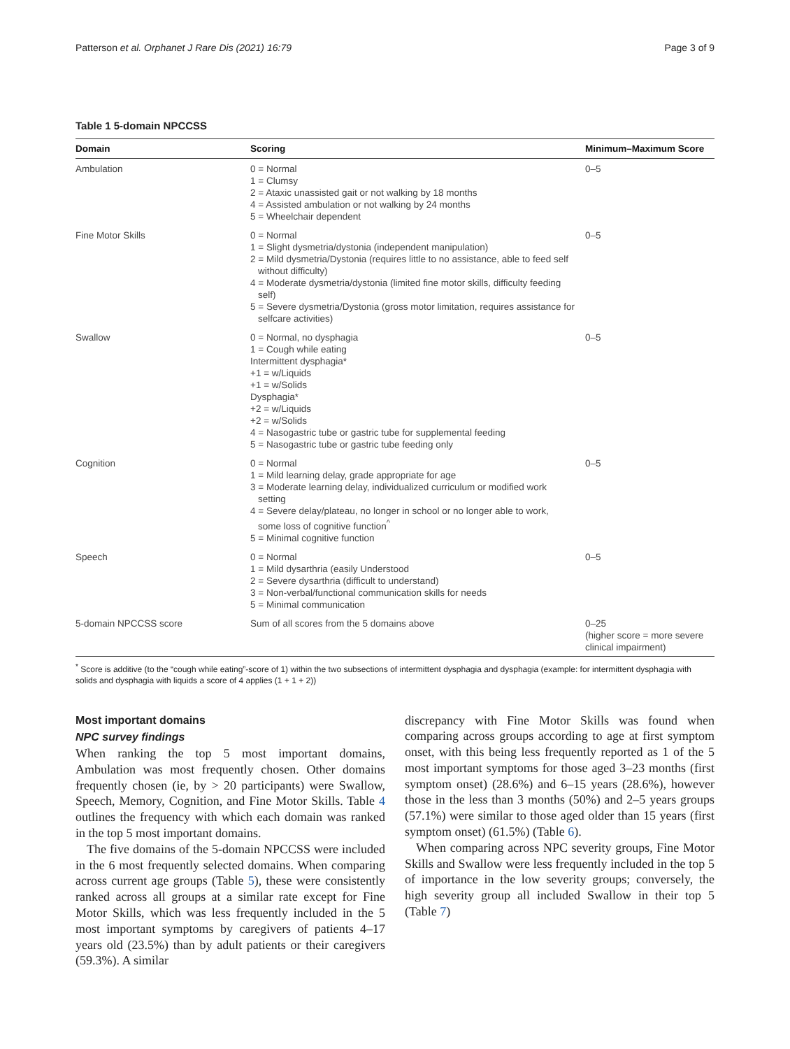Patterson et al. Orphanet J Rare Dis (2021) 16:79 Page 3 of 9
Table 1 5-domain NPCCSS
| Domain | Scoring | Minimum–Maximum Score |
| --- | --- | --- |
| Ambulation | 0 = Normal 1 = Clumsy 2 = Ataxic unassisted gait or not walking by 18 months 4 = Assisted ambulation or not walking by 24 months 5 = Wheelchair dependent | 0–5 |
| Fine Motor Skills | 0 = Normal 1 = Slight dysmetria/dystonia (independent manipulation) 2 = Mild dysmetria/Dystonia (requires little to no assistance, able to feed self without difficulty) 4 = Moderate dysmetria/dystonia (limited fine motor skills, difficulty feeding self) 5 = Severe dysmetria/Dystonia (gross motor limitation, requires assistance for selfcare activities) | 0–5 |
| Swallow | 0 = Normal, no dysphagia 1 = Cough while eating Intermittent dysphagia* +1 = w/Liquids +1 = w/Solids Dysphagia* +2 = w/Liquids +2 = w/Solids 4 = Nasogastric tube or gastric tube for supplemental feeding 5 = Nasogastric tube or gastric tube feeding only | 0–5 |
| Cognition | 0 = Normal 1 = Mild learning delay, grade appropriate for age 3 = Moderate learning delay, individualized curriculum or modified work setting 4 = Severe delay/plateau, no longer in school or no longer able to work, some loss of cognitive function<sup>^</sup> 5 = Minimal cognitive function | 0–5 |
| Speech | 0 = Normal 1 = Mild dysarthria (easily Understood 2 = Severe dysarthria (difficult to understand) 3 = Non-verbal/functional communication skills for needs 5 = Minimal communication | 0–5 |
| 5-domain NPCCSS score | Sum of all scores from the 5 domains above | 0–25 (higher score = more severe clinical impairment) |
<sup>*</sup> Score is additive (to the “cough while eating”-score of 1) within the two subsections of intermittent dysphagia and dysphagia (example: for intermittent dysphagia with solids and dysphagia with liquids a score of 4 applies (1 + 1 + 2))
Most important domains
NPC survey findings
When ranking the top 5 most important domains, Ambulation was most frequently chosen. Other domains frequently chosen (ie, by > 20 participants) were Swallow, Speech, Memory, Cognition, and Fine Motor Skills. Table 4 outlines the frequency with which each domain was ranked in the top 5 most important domains.
The five domains of the 5-domain NPCCSS were included in the 6 most frequently selected domains. When comparing across current age groups (Table 5), these were consistently ranked across all groups at a similar rate except for Fine Motor Skills, which was less frequently included in the 5 most important symptoms by caregivers of patients 4–17 years old (23.5%) than by adult patients or their caregivers (59.3%). A similar
discrepancy with Fine Motor Skills was found when comparing across groups according to age at first symptom onset, with this being less frequently reported as 1 of the 5 most important symptoms for those aged 3–23 months (first symptom onset) (28.6%) and 6–15 years (28.6%), however those in the less than 3 months (50%) and 2–5 years groups (57.1%) were similar to those aged older than 15 years (first symptom onset) (61.5%) (Table 6).
When comparing across NPC severity groups, Fine Motor Skills and Swallow were less frequently included in the top 5 of importance in the low severity groups; conversely, the high severity group all included Swallow in their top 5 (Table 7)